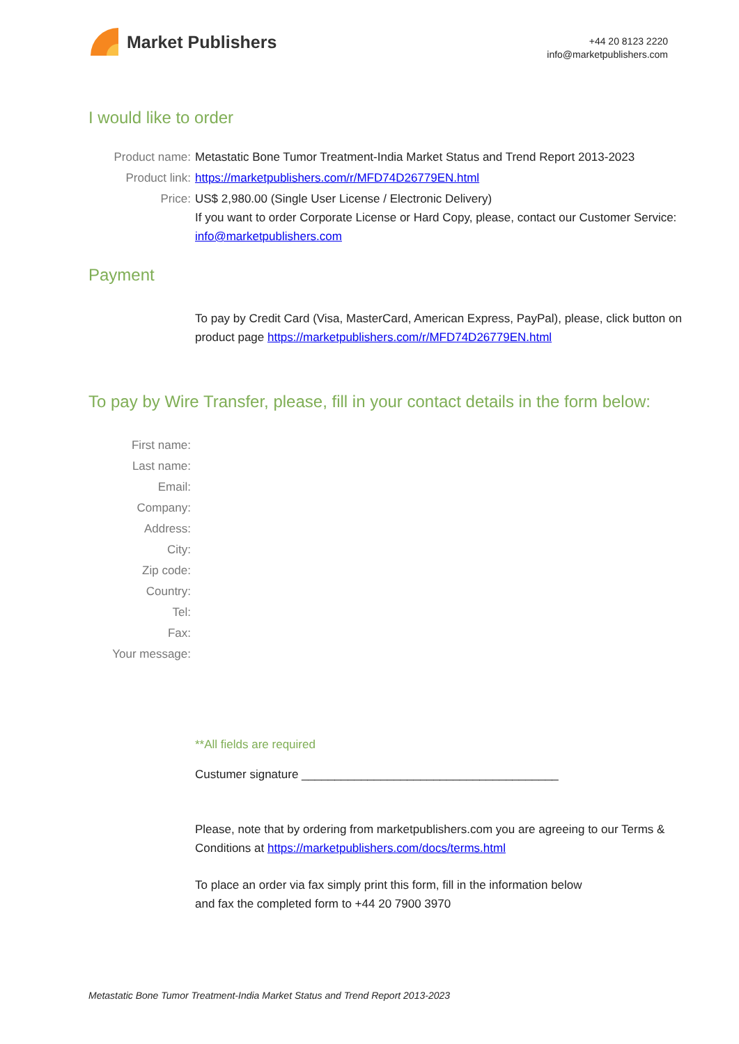Market Publishers
+44 20 8123 2220
info@marketpublishers.com
I would like to order
Product name: Metastatic Bone Tumor Treatment-India Market Status and Trend Report 2013-2023
Product link: https://marketpublishers.com/r/MFD74D26779EN.html
Price: US$ 2,980.00 (Single User License / Electronic Delivery)
If you want to order Corporate License or Hard Copy, please, contact our Customer Service:
info@marketpublishers.com
Payment
To pay by Credit Card (Visa, MasterCard, American Express, PayPal), please, click button on product page https://marketpublishers.com/r/MFD74D26779EN.html
To pay by Wire Transfer, please, fill in your contact details in the form below:
First name:
Last name:
Email:
Company:
Address:
City:
Zip code:
Country:
Tel:
Fax:
Your message:
**All fields are required
Custumer signature _______________________________________
Please, note that by ordering from marketpublishers.com you are agreeing to our Terms & Conditions at https://marketpublishers.com/docs/terms.html
To place an order via fax simply print this form, fill in the information below
and fax the completed form to +44 20 7900 3970
Metastatic Bone Tumor Treatment-India Market Status and Trend Report 2013-2023